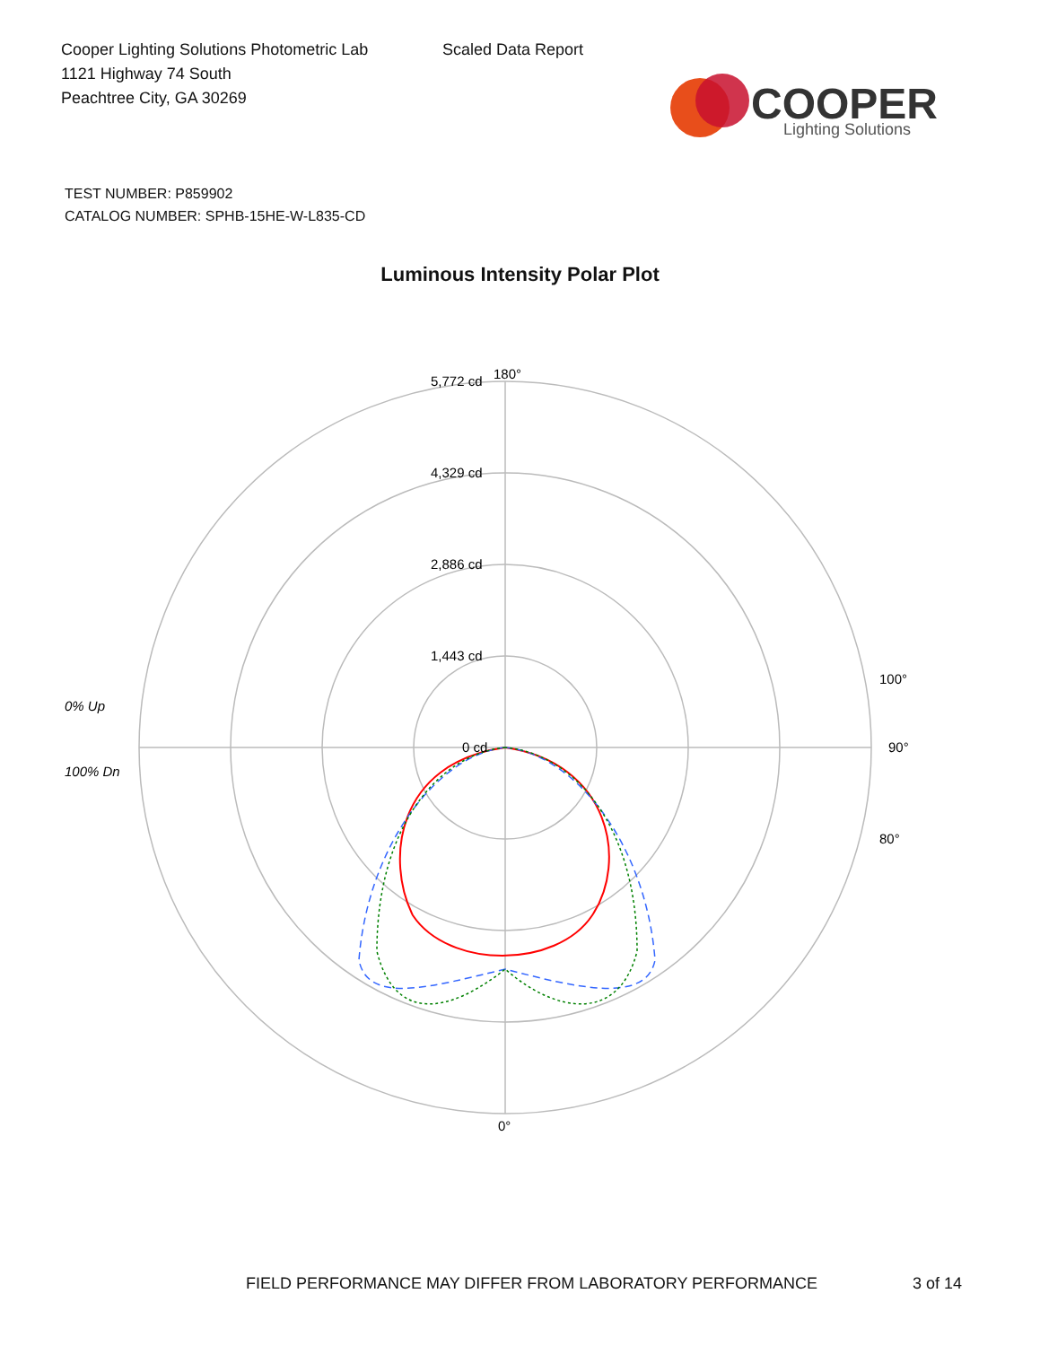Cooper Lighting Solutions Photometric Lab
1121 Highway 74 South
Peachtree City, GA 30269
Scaled Data Report
COOPER
Lighting Solutions
TEST NUMBER: P859902
CATALOG NUMBER: SPHB-15HE-W-L835-CD
Luminous Intensity Polar Plot
180°
5,772 cd
4,329 cd
2,886 cd
1,443 cd
0 cd
90°
100°
80°
0°
0% Up
100% Dn
FIELD PERFORMANCE MAY DIFFER FROM LABORATORY PERFORMANCE
3 of 14